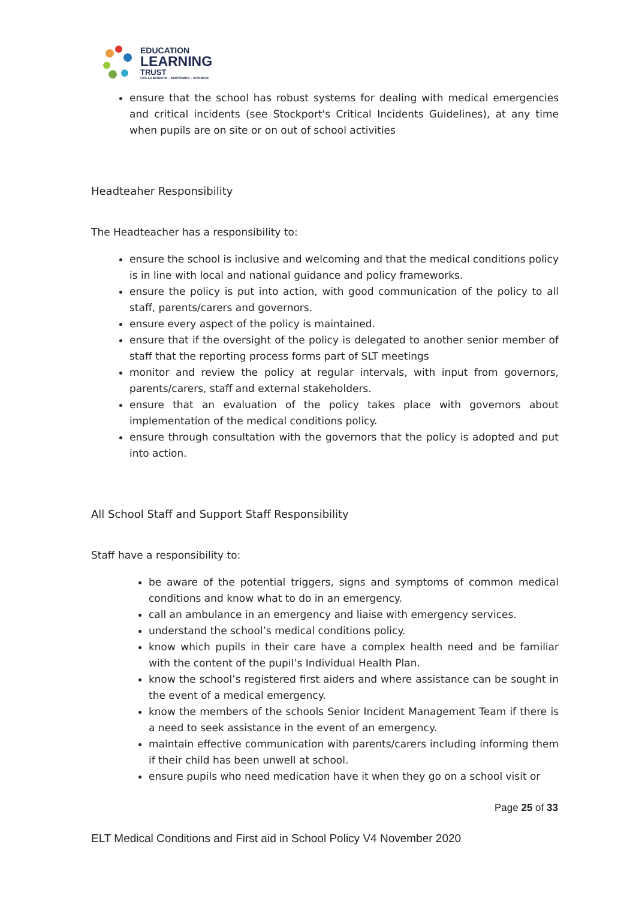EDUCATION
LEARNING
TRUST
COLLABORATE - EMPOWER - ACHIEVE
ensure that the school has robust systems for dealing with medical emergencies and critical incidents (see Stockport's Critical Incidents Guidelines), at any time when pupils are on site or on out of school activities
Headteaher Responsibility
The Headteacher has a responsibility to:
ensure the school is inclusive and welcoming and that the medical conditions policy is in line with local and national guidance and policy frameworks.
ensure the policy is put into action, with good communication of the policy to all staff, parents/carers and governors.
ensure every aspect of the policy is maintained.
ensure that if the oversight of the policy is delegated to another senior member of staff that the reporting process forms part of SLT meetings
monitor and review the policy at regular intervals, with input from governors, parents/carers, staff and external stakeholders.
ensure that an evaluation of the policy takes place with governors about implementation of the medical conditions policy.
ensure through consultation with the governors that the policy is adopted and put into action.
All School Staff and Support Staff Responsibility
Staff have a responsibility to:
be aware of the potential triggers, signs and symptoms of common medical conditions and know what to do in an emergency.
call an ambulance in an emergency and liaise with emergency services.
understand the school’s medical conditions policy.
know which pupils in their care have a complex health need and be familiar with the content of the pupil’s Individual Health Plan.
know the school’s registered first aiders and where assistance can be sought in the event of a medical emergency.
know the members of the schools Senior Incident Management Team if there is a need to seek assistance in the event of an emergency.
maintain effective communication with parents/carers including informing them if their child has been unwell at school.
ensure pupils who need medication have it when they go on a school visit or
Page 25 of 33
ELT Medical Conditions and First aid in School Policy V4 November 2020